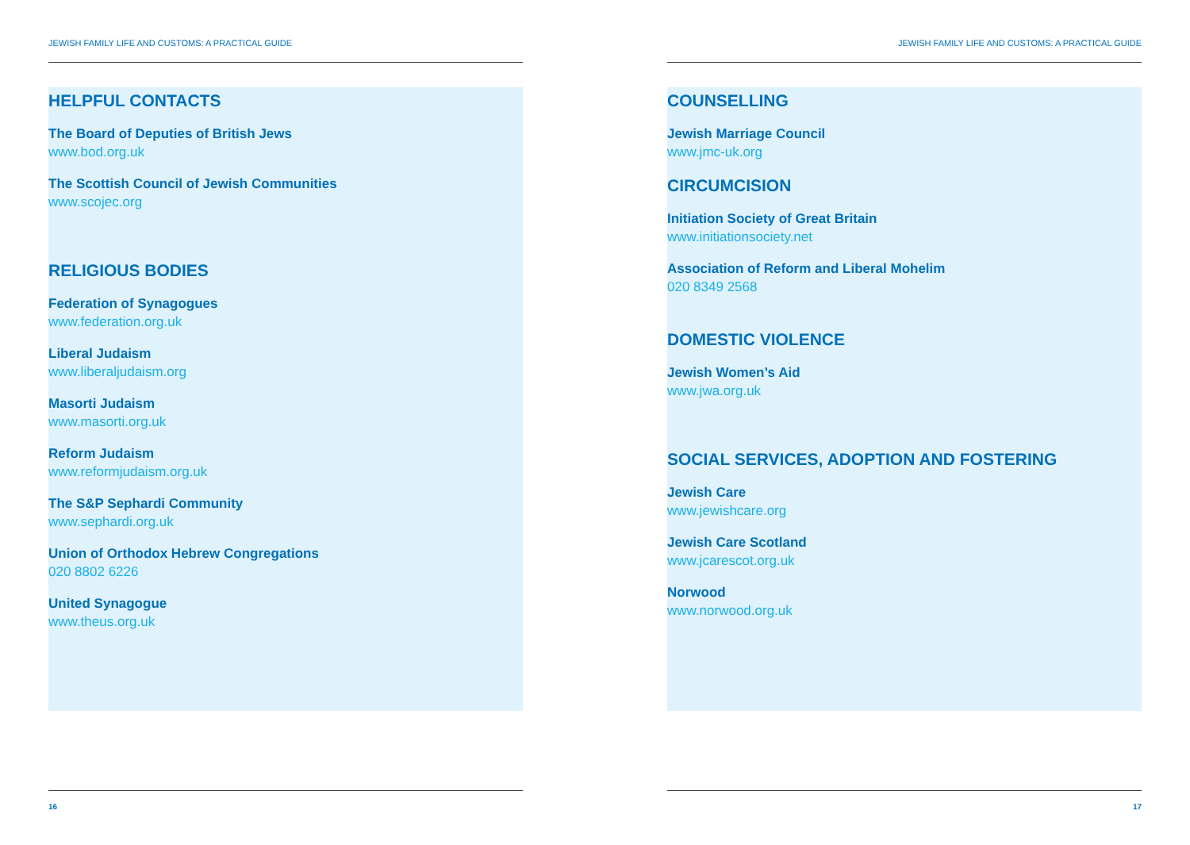JEWISH FAMILY LIFE AND CUSTOMS: A PRACTICAL GUIDE
HELPFUL CONTACTS
The Board of Deputies of British Jews
www.bod.org.uk
The Scottish Council of Jewish Communities
www.scojec.org
RELIGIOUS BODIES
Federation of Synagogues
www.federation.org.uk
Liberal Judaism
www.liberaljudaism.org
Masorti Judaism
www.masorti.org.uk
Reform Judaism
www.reformjudaism.org.uk
The S&P Sephardi Community
www.sephardi.org.uk
Union of Orthodox Hebrew Congregations
020 8802 6226
United Synagogue
www.theus.org.uk
16
JEWISH FAMILY LIFE AND CUSTOMS: A PRACTICAL GUIDE
COUNSELLING
Jewish Marriage Council
www.jmc-uk.org
CIRCUMCISION
Initiation Society of Great Britain
www.initiationsociety.net
Association of Reform and Liberal Mohelim
020 8349 2568
DOMESTIC VIOLENCE
Jewish Women’s Aid
www.jwa.org.uk
SOCIAL SERVICES, ADOPTION AND FOSTERING
Jewish Care
www.jewishcare.org
Jewish Care Scotland
www.jcarescot.org.uk
Norwood
www.norwood.org.uk
17